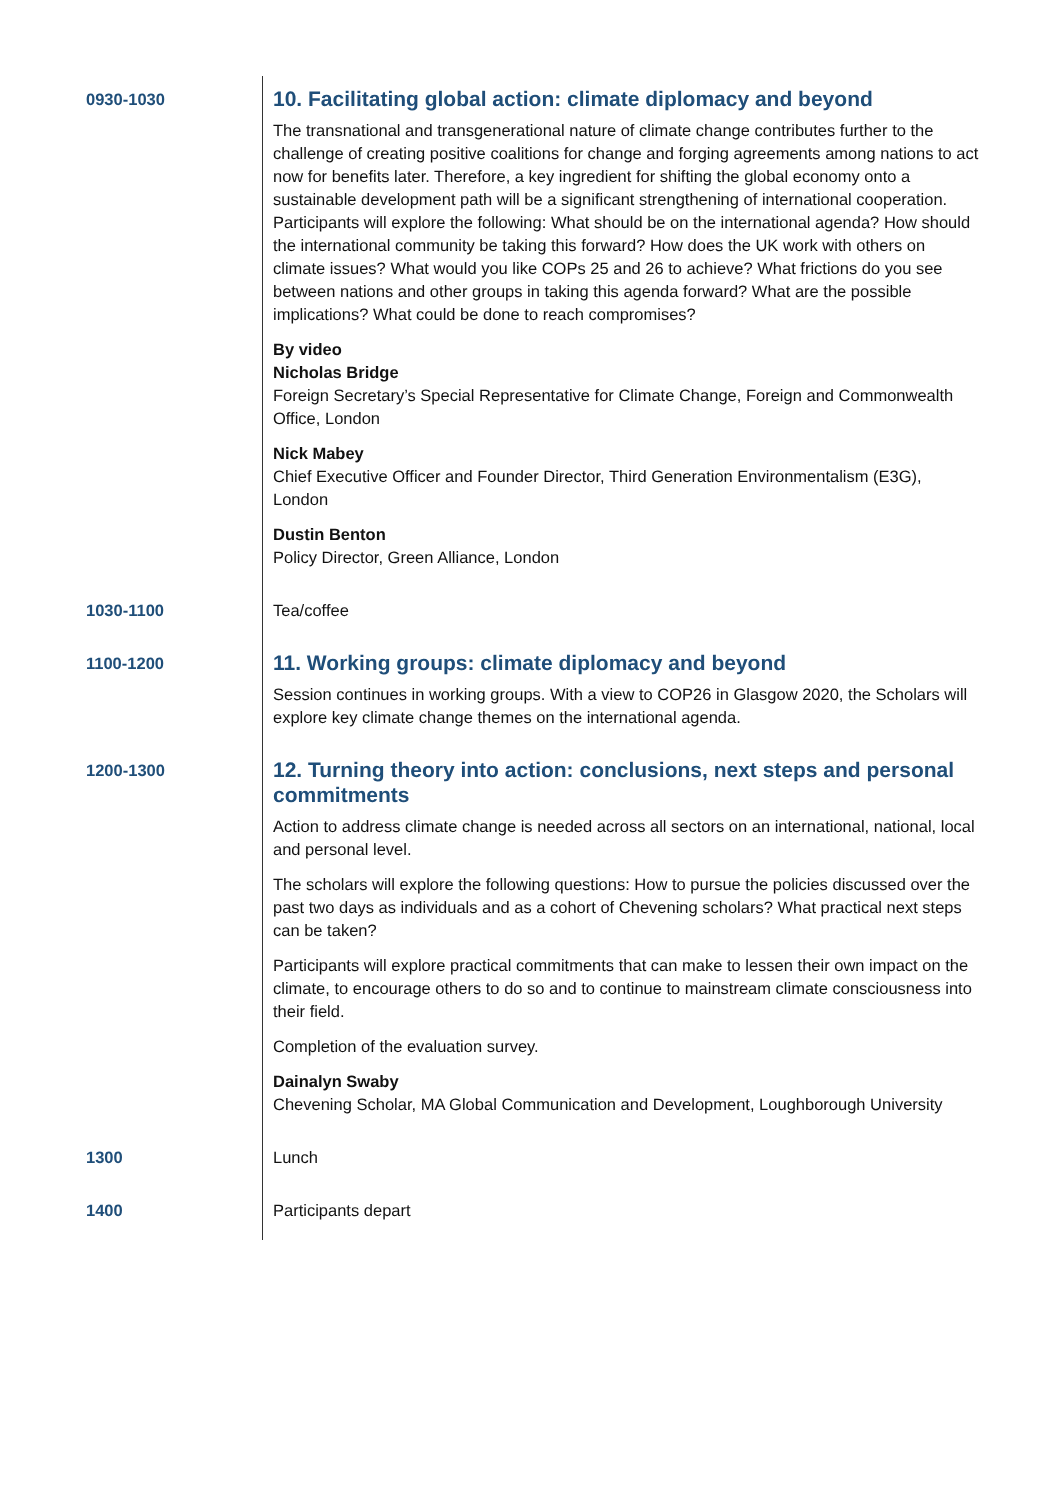| 0930-1030 | 10. Facilitating global action: climate diplomacy and beyond The transnational and transgenerational nature of climate change contributes further to the challenge of creating positive coalitions for change and forging agreements among nations to act now for benefits later. Therefore, a key ingredient for shifting the global economy onto a sustainable development path will be a significant strengthening of international cooperation. Participants will explore the following: What should be on the international agenda? How should the international community be taking this forward? How does the UK work with others on climate issues? What would you like COPs 25 and 26 to achieve? What frictions do you see between nations and other groups in taking this agenda forward? What are the possible implications? What could be done to reach compromises? By video Nicholas Bridge Foreign Secretary’s Special Representative for Climate Change, Foreign and Commonwealth Office, London Nick Mabey Chief Executive Officer and Founder Director, Third Generation Environmentalism (E3G), London Dustin Benton Policy Director, Green Alliance, London |
| 1030-1100 | Tea/coffee |
| 1100-1200 | 11. Working groups: climate diplomacy and beyond Session continues in working groups. With a view to COP26 in Glasgow 2020, the Scholars will explore key climate change themes on the international agenda. |
| 1200-1300 | 12. Turning theory into action: conclusions, next steps and personal commitments Action to address climate change is needed across all sectors on an international, national, local and personal level. The scholars will explore the following questions: How to pursue the policies discussed over the past two days as individuals and as a cohort of Chevening scholars? What practical next steps can be taken? Participants will explore practical commitments that can make to lessen their own impact on the climate, to encourage others to do so and to continue to mainstream climate consciousness into their field. Completion of the evaluation survey. Dainalyn Swaby Chevening Scholar, MA Global Communication and Development, Loughborough University |
| 1300 | Lunch |
| 1400 | Participants depart |